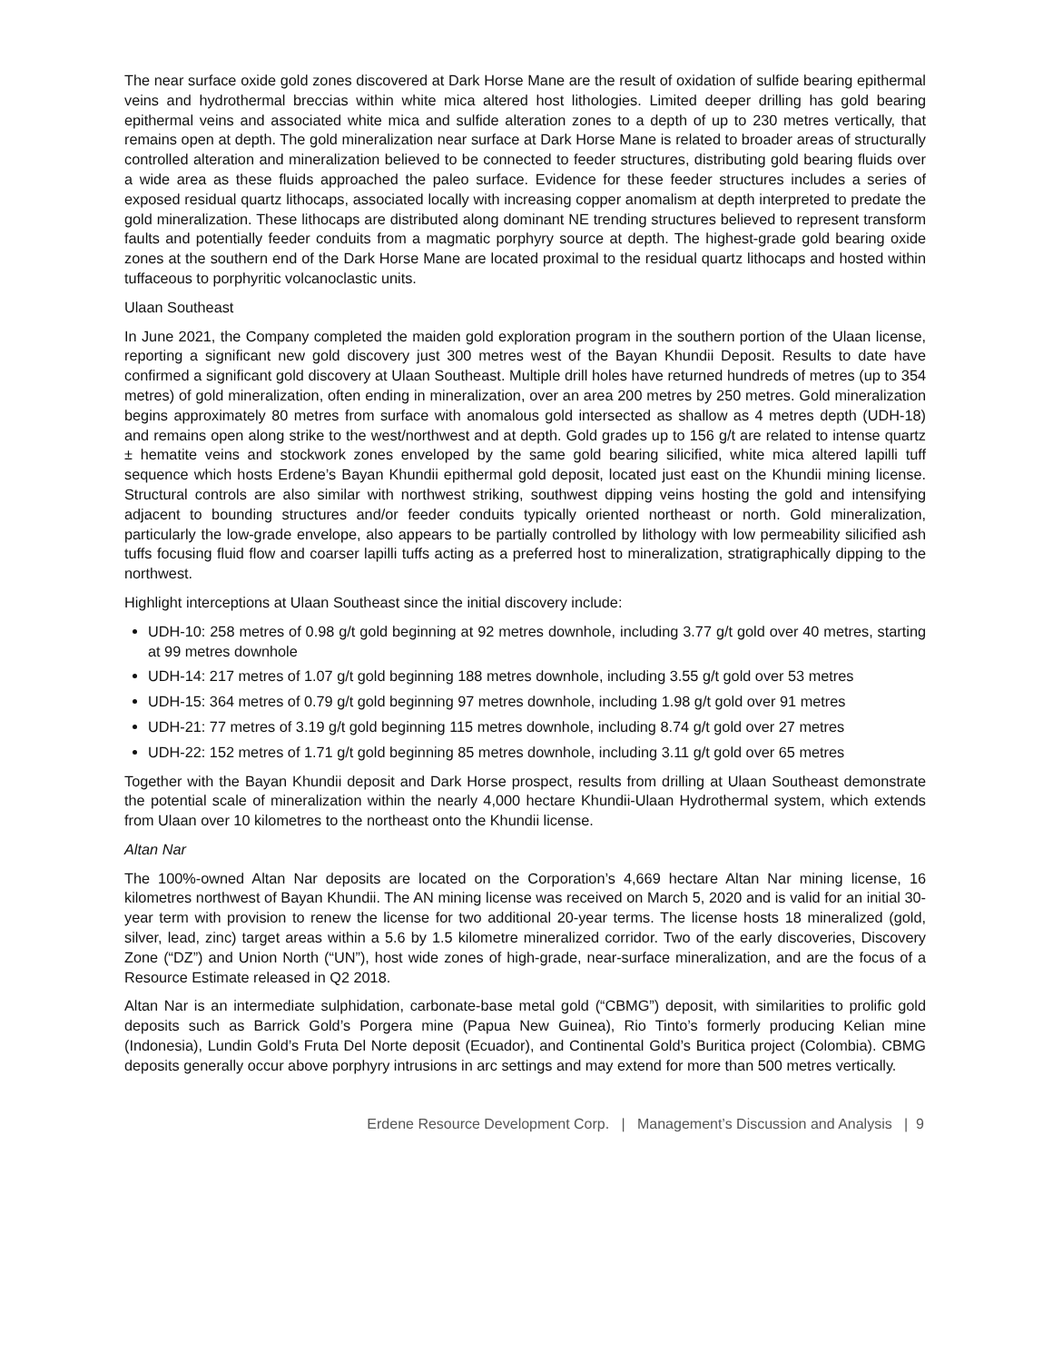The near surface oxide gold zones discovered at Dark Horse Mane are the result of oxidation of sulfide bearing epithermal veins and hydrothermal breccias within white mica altered host lithologies. Limited deeper drilling has gold bearing epithermal veins and associated white mica and sulfide alteration zones to a depth of up to 230 metres vertically, that remains open at depth. The gold mineralization near surface at Dark Horse Mane is related to broader areas of structurally controlled alteration and mineralization believed to be connected to feeder structures, distributing gold bearing fluids over a wide area as these fluids approached the paleo surface. Evidence for these feeder structures includes a series of exposed residual quartz lithocaps, associated locally with increasing copper anomalism at depth interpreted to predate the gold mineralization. These lithocaps are distributed along dominant NE trending structures believed to represent transform faults and potentially feeder conduits from a magmatic porphyry source at depth. The highest-grade gold bearing oxide zones at the southern end of the Dark Horse Mane are located proximal to the residual quartz lithocaps and hosted within tuffaceous to porphyritic volcanoclastic units.
Ulaan Southeast
In June 2021, the Company completed the maiden gold exploration program in the southern portion of the Ulaan license, reporting a significant new gold discovery just 300 metres west of the Bayan Khundii Deposit. Results to date have confirmed a significant gold discovery at Ulaan Southeast. Multiple drill holes have returned hundreds of metres (up to 354 metres) of gold mineralization, often ending in mineralization, over an area 200 metres by 250 metres. Gold mineralization begins approximately 80 metres from surface with anomalous gold intersected as shallow as 4 metres depth (UDH-18) and remains open along strike to the west/northwest and at depth. Gold grades up to 156 g/t are related to intense quartz ± hematite veins and stockwork zones enveloped by the same gold bearing silicified, white mica altered lapilli tuff sequence which hosts Erdene’s Bayan Khundii epithermal gold deposit, located just east on the Khundii mining license. Structural controls are also similar with northwest striking, southwest dipping veins hosting the gold and intensifying adjacent to bounding structures and/or feeder conduits typically oriented northeast or north. Gold mineralization, particularly the low-grade envelope, also appears to be partially controlled by lithology with low permeability silicified ash tuffs focusing fluid flow and coarser lapilli tuffs acting as a preferred host to mineralization, stratigraphically dipping to the northwest.
Highlight interceptions at Ulaan Southeast since the initial discovery include:
UDH-10: 258 metres of 0.98 g/t gold beginning at 92 metres downhole, including 3.77 g/t gold over 40 metres, starting at 99 metres downhole
UDH-14: 217 metres of 1.07 g/t gold beginning 188 metres downhole, including 3.55 g/t gold over 53 metres
UDH-15: 364 metres of 0.79 g/t gold beginning 97 metres downhole, including 1.98 g/t gold over 91 metres
UDH-21: 77 metres of 3.19 g/t gold beginning 115 metres downhole, including 8.74 g/t gold over 27 metres
UDH-22: 152 metres of 1.71 g/t gold beginning 85 metres downhole, including 3.11 g/t gold over 65 metres
Together with the Bayan Khundii deposit and Dark Horse prospect, results from drilling at Ulaan Southeast demonstrate the potential scale of mineralization within the nearly 4,000 hectare Khundii-Ulaan Hydrothermal system, which extends from Ulaan over 10 kilometres to the northeast onto the Khundii license.
Altan Nar
The 100%-owned Altan Nar deposits are located on the Corporation’s 4,669 hectare Altan Nar mining license, 16 kilometres northwest of Bayan Khundii. The AN mining license was received on March 5, 2020 and is valid for an initial 30-year term with provision to renew the license for two additional 20-year terms. The license hosts 18 mineralized (gold, silver, lead, zinc) target areas within a 5.6 by 1.5 kilometre mineralized corridor. Two of the early discoveries, Discovery Zone (“DZ”) and Union North (“UN”), host wide zones of high-grade, near-surface mineralization, and are the focus of a Resource Estimate released in Q2 2018.
Altan Nar is an intermediate sulphidation, carbonate-base metal gold (“CBMG”) deposit, with similarities to prolific gold deposits such as Barrick Gold’s Porgera mine (Papua New Guinea), Rio Tinto’s formerly producing Kelian mine (Indonesia), Lundin Gold’s Fruta Del Norte deposit (Ecuador), and Continental Gold’s Buritica project (Colombia). CBMG deposits generally occur above porphyry intrusions in arc settings and may extend for more than 500 metres vertically.
Erdene Resource Development Corp. | Management’s Discussion and Analysis | 9